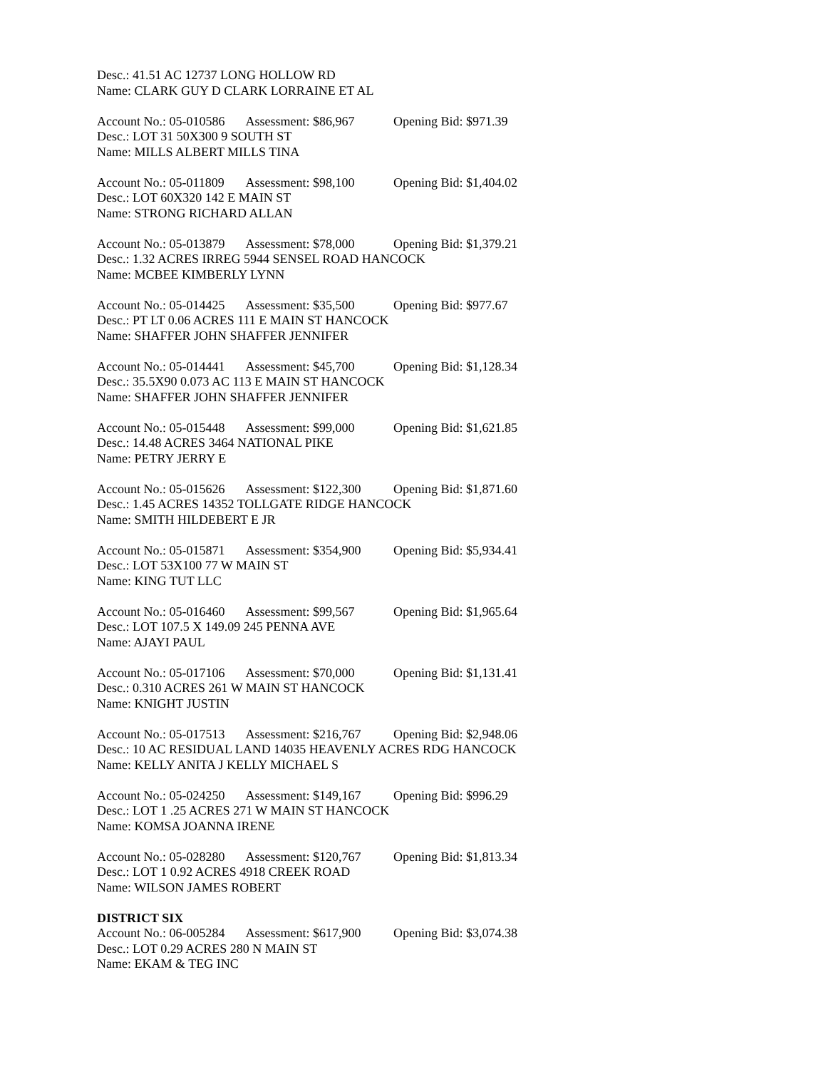Desc.: 41.51 AC 12737 LONG HOLLOW RD
Name: CLARK GUY D CLARK LORRAINE ET AL
Account No.: 05-010586 Assessment: $86,967 Opening Bid: $971.39
Desc.: LOT 31 50X300 9 SOUTH ST
Name: MILLS ALBERT MILLS TINA
Account No.: 05-011809 Assessment: $98,100 Opening Bid: $1,404.02
Desc.: LOT 60X320 142 E MAIN ST
Name: STRONG RICHARD ALLAN
Account No.: 05-013879 Assessment: $78,000 Opening Bid: $1,379.21
Desc.: 1.32 ACRES IRREG 5944 SENSEL ROAD HANCOCK
Name: MCBEE KIMBERLY LYNN
Account No.: 05-014425 Assessment: $35,500 Opening Bid: $977.67
Desc.: PT LT 0.06 ACRES 111 E MAIN ST HANCOCK
Name: SHAFFER JOHN SHAFFER JENNIFER
Account No.: 05-014441 Assessment: $45,700 Opening Bid: $1,128.34
Desc.: 35.5X90 0.073 AC 113 E MAIN ST HANCOCK
Name: SHAFFER JOHN SHAFFER JENNIFER
Account No.: 05-015448 Assessment: $99,000 Opening Bid: $1,621.85
Desc.: 14.48 ACRES 3464 NATIONAL PIKE
Name: PETRY JERRY E
Account No.: 05-015626 Assessment: $122,300 Opening Bid: $1,871.60
Desc.: 1.45 ACRES 14352 TOLLGATE RIDGE HANCOCK
Name: SMITH HILDEBERT E JR
Account No.: 05-015871 Assessment: $354,900 Opening Bid: $5,934.41
Desc.: LOT 53X100 77 W MAIN ST
Name: KING TUT LLC
Account No.: 05-016460 Assessment: $99,567 Opening Bid: $1,965.64
Desc.: LOT 107.5 X 149.09 245 PENNA AVE
Name: AJAYI PAUL
Account No.: 05-017106 Assessment: $70,000 Opening Bid: $1,131.41
Desc.: 0.310 ACRES 261 W MAIN ST HANCOCK
Name: KNIGHT JUSTIN
Account No.: 05-017513 Assessment: $216,767 Opening Bid: $2,948.06
Desc.: 10 AC RESIDUAL LAND 14035 HEAVENLY ACRES RDG HANCOCK
Name: KELLY ANITA J KELLY MICHAEL S
Account No.: 05-024250 Assessment: $149,167 Opening Bid: $996.29
Desc.: LOT 1 .25 ACRES 271 W MAIN ST HANCOCK
Name: KOMSA JOANNA IRENE
Account No.: 05-028280 Assessment: $120,767 Opening Bid: $1,813.34
Desc.: LOT 1 0.92 ACRES 4918 CREEK ROAD
Name: WILSON JAMES ROBERT
DISTRICT SIX
Account No.: 06-005284 Assessment: $617,900 Opening Bid: $3,074.38
Desc.: LOT 0.29 ACRES 280 N MAIN ST
Name: EKAM & TEG INC